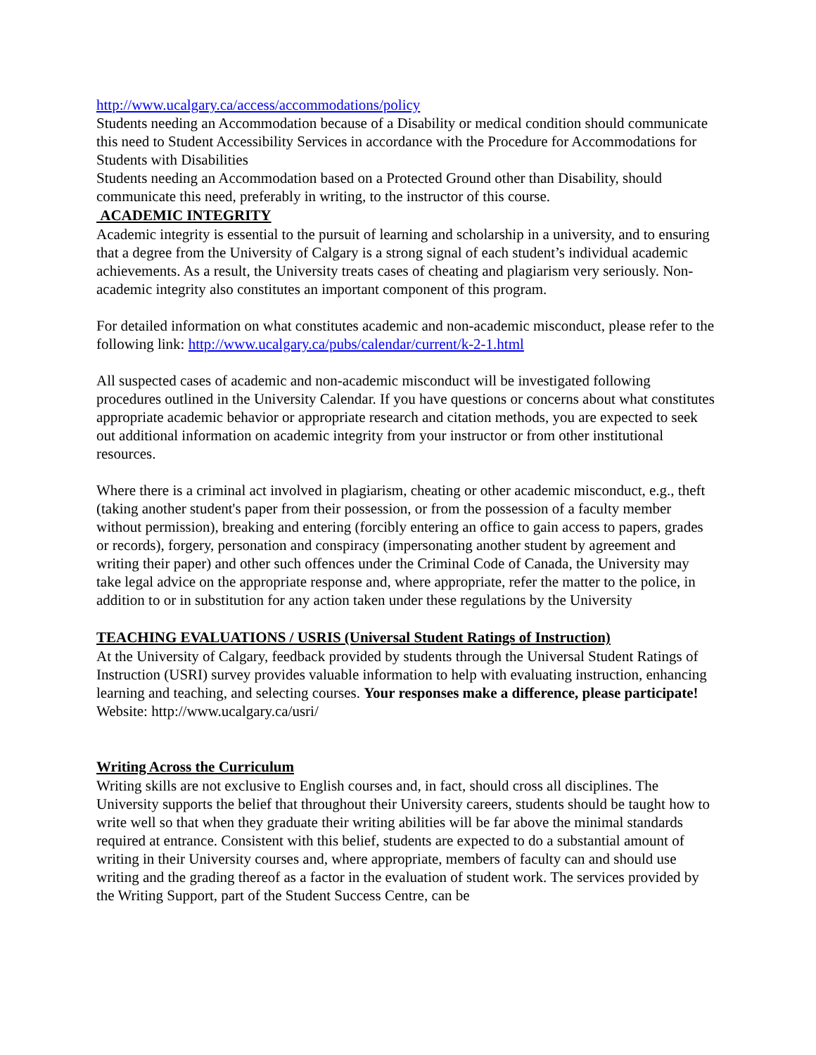http://www.ucalgary.ca/access/accommodations/policy
Students needing an Accommodation because of a Disability or medical condition should communicate this need to Student Accessibility Services in accordance with the Procedure for Accommodations for Students with Disabilities
Students needing an Accommodation based on a Protected Ground other than Disability, should communicate this need, preferably in writing, to the instructor of this course.
ACADEMIC INTEGRITY
Academic integrity is essential to the pursuit of learning and scholarship in a university, and to ensuring that a degree from the University of Calgary is a strong signal of each student’s individual academic achievements. As a result, the University treats cases of cheating and plagiarism very seriously. Non-academic integrity also constitutes an important component of this program.
For detailed information on what constitutes academic and non-academic misconduct, please refer to the following link: http://www.ucalgary.ca/pubs/calendar/current/k-2-1.html
All suspected cases of academic and non-academic misconduct will be investigated following procedures outlined in the University Calendar. If you have questions or concerns about what constitutes appropriate academic behavior or appropriate research and citation methods, you are expected to seek out additional information on academic integrity from your instructor or from other institutional resources.
Where there is a criminal act involved in plagiarism, cheating or other academic misconduct, e.g., theft (taking another student's paper from their possession, or from the possession of a faculty member without permission), breaking and entering (forcibly entering an office to gain access to papers, grades or records), forgery, personation and conspiracy (impersonating another student by agreement and writing their paper) and other such offences under the Criminal Code of Canada, the University may take legal advice on the appropriate response and, where appropriate, refer the matter to the police, in addition to or in substitution for any action taken under these regulations by the University
TEACHING EVALUATIONS / USRIS (Universal Student Ratings of Instruction)
At the University of Calgary, feedback provided by students through the Universal Student Ratings of Instruction (USRI) survey provides valuable information to help with evaluating instruction, enhancing learning and teaching, and selecting courses. Your responses make a difference, please participate! Website: http://www.ucalgary.ca/usri/
Writing Across the Curriculum
Writing skills are not exclusive to English courses and, in fact, should cross all disciplines. The University supports the belief that throughout their University careers, students should be taught how to write well so that when they graduate their writing abilities will be far above the minimal standards required at entrance. Consistent with this belief, students are expected to do a substantial amount of writing in their University courses and, where appropriate, members of faculty can and should use writing and the grading thereof as a factor in the evaluation of student work. The services provided by the Writing Support, part of the Student Success Centre, can be